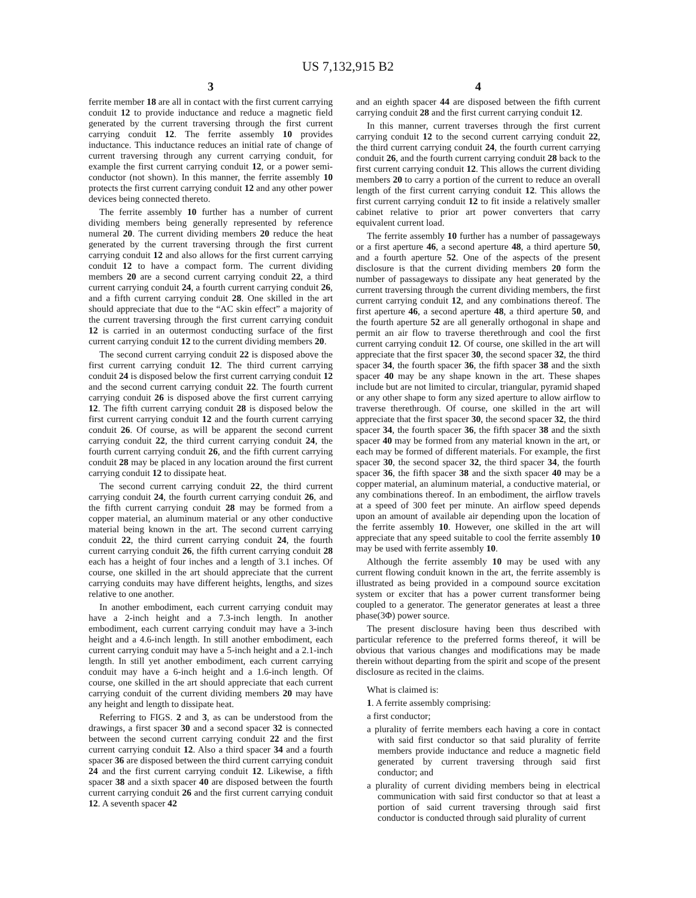US 7,132,915 B2
3
ferrite member 18 are all in contact with the first current carrying conduit 12 to provide inductance and reduce a magnetic field generated by the current traversing through the first current carrying conduit 12. The ferrite assembly 10 provides inductance. This inductance reduces an initial rate of change of current traversing through any current carrying conduit, for example the first current carrying conduit 12, or a power semi-conductor (not shown). In this manner, the ferrite assembly 10 protects the first current carrying conduit 12 and any other power devices being connected thereto.
The ferrite assembly 10 further has a number of current dividing members being generally represented by reference numeral 20. The current dividing members 20 reduce the heat generated by the current traversing through the first current carrying conduit 12 and also allows for the first current carrying conduit 12 to have a compact form. The current dividing members 20 are a second current carrying conduit 22, a third current carrying conduit 24, a fourth current carrying conduit 26, and a fifth current carrying conduit 28. One skilled in the art should appreciate that due to the “AC skin effect” a majority of the current traversing through the first current carrying conduit 12 is carried in an outermost conducting surface of the first current carrying conduit 12 to the current dividing members 20.
The second current carrying conduit 22 is disposed above the first current carrying conduit 12. The third current carrying conduit 24 is disposed below the first current carrying conduit 12 and the second current carrying conduit 22. The fourth current carrying conduit 26 is disposed above the first current carrying 12. The fifth current carrying conduit 28 is disposed below the first current carrying conduit 12 and the fourth current carrying conduit 26. Of course, as will be apparent the second current carrying conduit 22, the third current carrying conduit 24, the fourth current carrying conduit 26, and the fifth current carrying conduit 28 may be placed in any location around the first current carrying conduit 12 to dissipate heat.
The second current carrying conduit 22, the third current carrying conduit 24, the fourth current carrying conduit 26, and the fifth current carrying conduit 28 may be formed from a copper material, an aluminum material or any other conductive material being known in the art. The second current carrying conduit 22, the third current carrying conduit 24, the fourth current carrying conduit 26, the fifth current carrying conduit 28 each has a height of four inches and a length of 3.1 inches. Of course, one skilled in the art should appreciate that the current carrying conduits may have different heights, lengths, and sizes relative to one another.
In another embodiment, each current carrying conduit may have a 2-inch height and a 7.3-inch length. In another embodiment, each current carrying conduit may have a 3-inch height and a 4.6-inch length. In still another embodiment, each current carrying conduit may have a 5-inch height and a 2.1-inch length. In still yet another embodiment, each current carrying conduit may have a 6-inch height and a 1.6-inch length. Of course, one skilled in the art should appreciate that each current carrying conduit of the current dividing members 20 may have any height and length to dissipate heat.
Referring to FIGS. 2 and 3, as can be understood from the drawings, a first spacer 30 and a second spacer 32 is connected between the second current carrying conduit 22 and the first current carrying conduit 12. Also a third spacer 34 and a fourth spacer 36 are disposed between the third current carrying conduit 24 and the first current carrying conduit 12. Likewise, a fifth spacer 38 and a sixth spacer 40 are disposed between the fourth current carrying conduit 26 and the first current carrying conduit 12. A seventh spacer 42
4
and an eighth spacer 44 are disposed between the fifth current carrying conduit 28 and the first current carrying conduit 12.
In this manner, current traverses through the first current carrying conduit 12 to the second current carrying conduit 22, the third current carrying conduit 24, the fourth current carrying conduit 26, and the fourth current carrying conduit 28 back to the first current carrying conduit 12. This allows the current dividing members 20 to carry a portion of the current to reduce an overall length of the first current carrying conduit 12. This allows the first current carrying conduit 12 to fit inside a relatively smaller cabinet relative to prior art power converters that carry equivalent current load.
The ferrite assembly 10 further has a number of passageways or a first aperture 46, a second aperture 48, a third aperture 50, and a fourth aperture 52. One of the aspects of the present disclosure is that the current dividing members 20 form the number of passageways to dissipate any heat generated by the current traversing through the current dividing members, the first current carrying conduit 12, and any combinations thereof. The first aperture 46, a second aperture 48, a third aperture 50, and the fourth aperture 52 are all generally orthogonal in shape and permit an air flow to traverse therethrough and cool the first current carrying conduit 12. Of course, one skilled in the art will appreciate that the first spacer 30, the second spacer 32, the third spacer 34, the fourth spacer 36, the fifth spacer 38 and the sixth spacer 40 may be any shape known in the art. These shapes include but are not limited to circular, triangular, pyramid shaped or any other shape to form any sized aperture to allow airflow to traverse therethrough. Of course, one skilled in the art will appreciate that the first spacer 30, the second spacer 32, the third spacer 34, the fourth spacer 36, the fifth spacer 38 and the sixth spacer 40 may be formed from any material known in the art, or each may be formed of different materials. For example, the first spacer 30, the second spacer 32, the third spacer 34, the fourth spacer 36, the fifth spacer 38 and the sixth spacer 40 may be a copper material, an aluminum material, a conductive material, or any combinations thereof. In an embodiment, the airflow travels at a speed of 300 feet per minute. An airflow speed depends upon an amount of available air depending upon the location of the ferrite assembly 10. However, one skilled in the art will appreciate that any speed suitable to cool the ferrite assembly 10 may be used with ferrite assembly 10.
Although the ferrite assembly 10 may be used with any current flowing conduit known in the art, the ferrite assembly is illustrated as being provided in a compound source excitation system or exciter that has a power current transformer being coupled to a generator. The generator generates at least a three phase(3Φ) power source.
The present disclosure having been thus described with particular reference to the preferred forms thereof, it will be obvious that various changes and modifications may be made therein without departing from the spirit and scope of the present disclosure as recited in the claims.
What is claimed is:
1. A ferrite assembly comprising:
a first conductor;
a plurality of ferrite members each having a core in contact with said first conductor so that said plurality of ferrite members provide inductance and reduce a magnetic field generated by current traversing through said first conductor; and
a plurality of current dividing members being in electrical communication with said first conductor so that at least a portion of said current traversing through said first conductor is conducted through said plurality of current